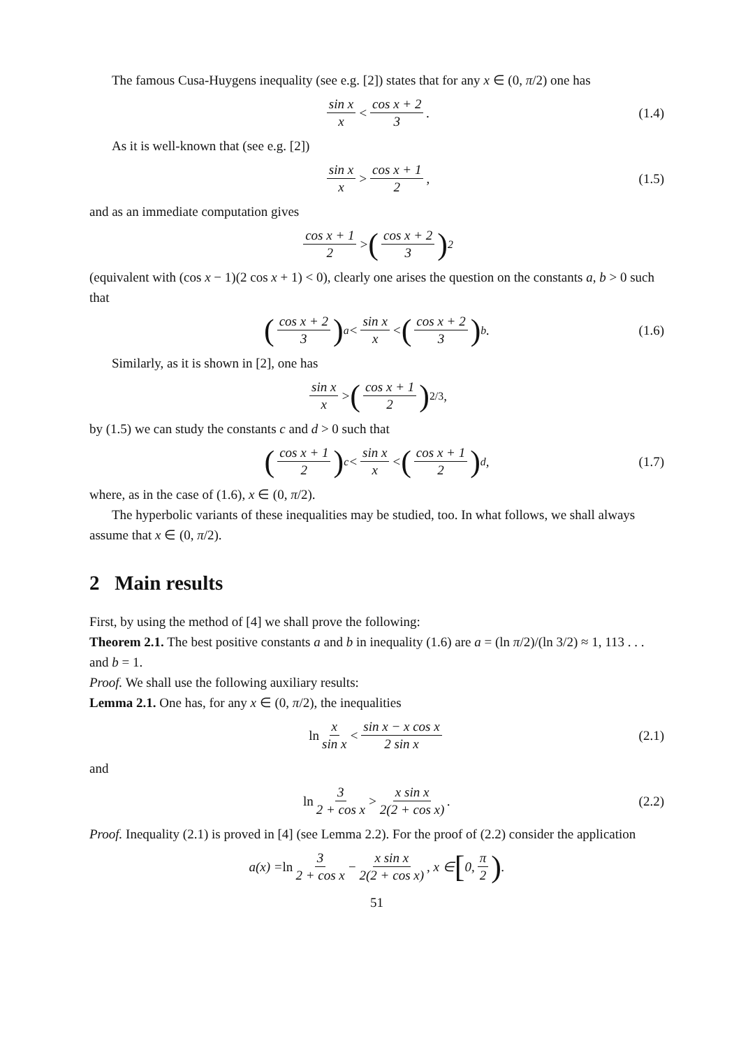The famous Cusa-Huygens inequality (see e.g. [2]) states that for any x ∈ (0, π/2) one has
sin x x < cos x + 2 3. (1.4)
As it is well-known that (see e.g. [2])
sin x x > cos x + 1 2, (1.5)
and as an immediate computation gives
cos x + 1 2 > (cos x + 2 3)<sup>2</sup>
(equivalent with (cos x − 1)(2 cos x + 1) < 0), clearly one arises the question on the constants a, b > 0 such that
(cos x + 2 3)<sup>a</sup> < sin x x < (cos x + 2 3)<sup>b</sup>. (1.6)
Similarly, as it is shown in [2], one has
sin x x > (cos x + 1 2)<sup>2/3</sup>,
by (1.5) we can study the constants c and d > 0 such that
(cos x + 1 2)<sup>c</sup> < sin x x < (cos x + 1 2)<sup>d</sup>, (1.7)
where, as in the case of (1.6), x ∈ (0, π/2).
The hyperbolic variants of these inequalities may be studied, too. In what follows, we shall always assume that x ∈ (0, π/2).
2 Main results
First, by using the method of [4] we shall prove the following:
Theorem 2.1. The best positive constants a and b in inequality (1.6) are a = (ln π/2)/(ln 3/2) ≈ 1, 113 . . . and b = 1.
Proof. We shall use the following auxiliary results:
Lemma 2.1. One has, for any x ∈ (0, π/2), the inequalities
ln x sin x < sin x − x cos x 2 sin x (2.1)
and
ln 3 2 + cos x > x sin x 2(2 + cos x). (2.2)
Proof. Inequality (2.1) is proved in [4] (see Lemma 2.2). For the proof of (2.2) consider the application
a(x) = ln 3 2 + cos x − x sin x 2(2 + cos x), x ∈ [0, π 2).
51